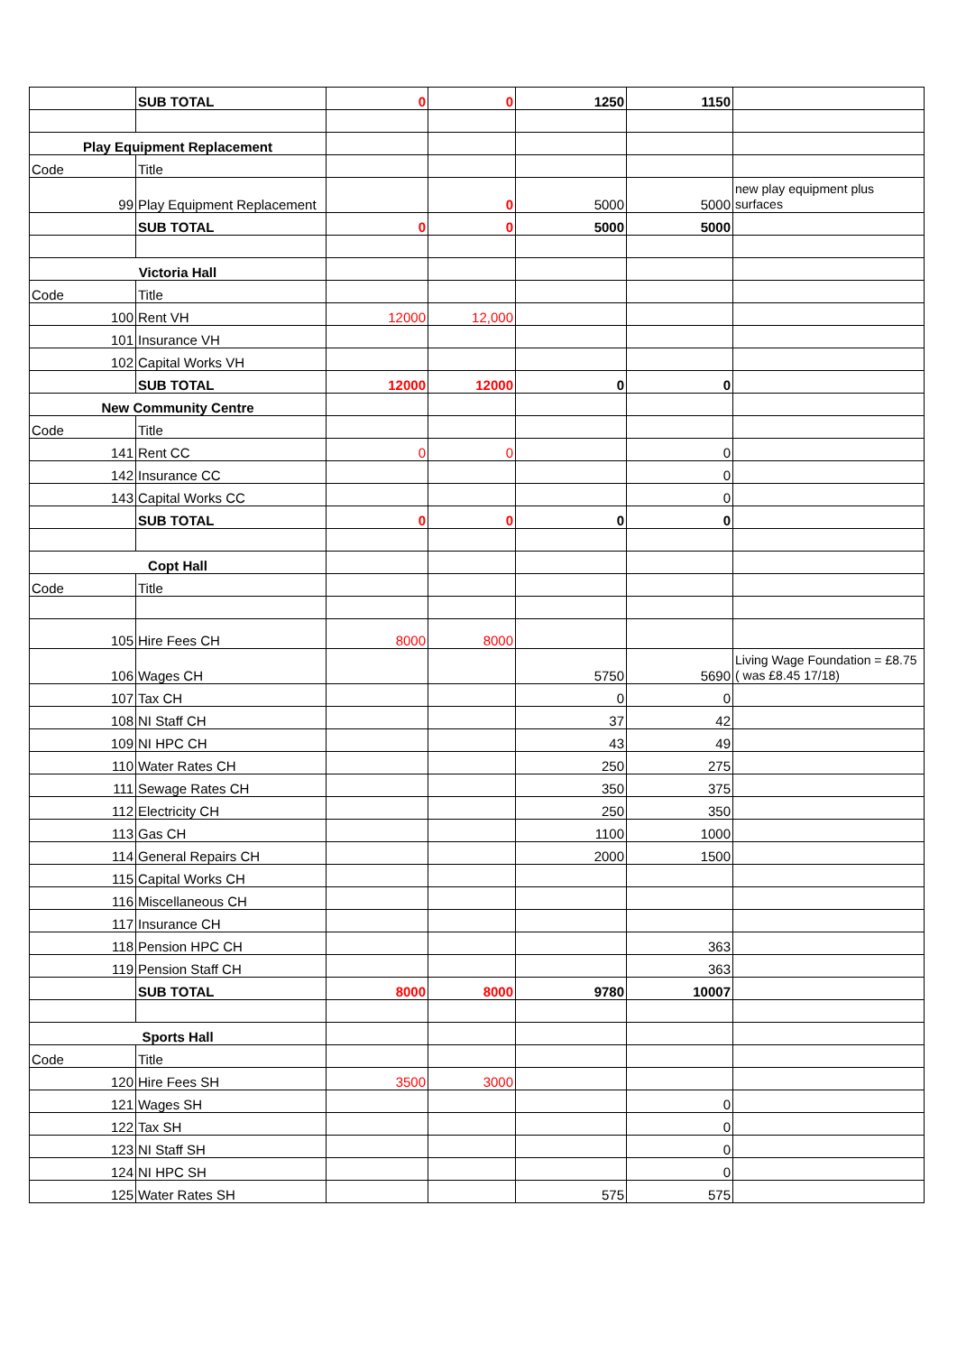| | SUB TOTAL | 0 | 0 | 1250 | 1150 | |
| Play Equipment Replacement | | | | | | |
| Code | Title | | | | | |
| 99 | Play Equipment Replacement | | 0 | 5000 | 5000 | new play equipment plus surfaces |
| | SUB TOTAL | 0 | 0 | 5000 | 5000 | |
| Victoria Hall | | | | | | |
| Code | Title | | | | | |
| 100 | Rent VH | 12000 | 12,000 | | | |
| 101 | Insurance VH | | | | | |
| 102 | Capital Works VH | | | | | |
| | SUB TOTAL | 12000 | 12000 | 0 | 0 | |
| New Community Centre | | | | | | |
| Code | Title | | | | | |
| 141 | Rent CC | 0 | 0 | | 0 | |
| 142 | Insurance CC | | | | 0 | |
| 143 | Capital Works CC | | | | 0 | |
| | SUB TOTAL | 0 | 0 | 0 | 0 | |
| Copt Hall | | | | | | |
| Code | Title | | | | | |
| 105 | Hire Fees CH | 8000 | 8000 | | | |
| 106 | Wages CH | | | 5750 | 5690 | Living Wage Foundation = £8.75 ( was £8.45 17/18) |
| 107 | Tax CH | | | 0 | 0 | |
| 108 | NI Staff CH | | | 37 | 42 | |
| 109 | NI HPC CH | | | 43 | 49 | |
| 110 | Water Rates CH | | | 250 | 275 | |
| 111 | Sewage Rates CH | | | 350 | 375 | |
| 112 | Electricity CH | | | 250 | 350 | |
| 113 | Gas CH | | | 1100 | 1000 | |
| 114 | General Repairs CH | | | 2000 | 1500 | |
| 115 | Capital Works CH | | | | | |
| 116 | Miscellaneous CH | | | | | |
| 117 | Insurance CH | | | | | |
| 118 | Pension HPC CH | | | | 363 | |
| 119 | Pension Staff CH | | | | 363 | |
| | SUB TOTAL | 8000 | 8000 | 9780 | 10007 | |
| Sports Hall | | | | | | |
| Code | Title | | | | | |
| 120 | Hire Fees SH | 3500 | 3000 | | | |
| 121 | Wages SH | | | | 0 | |
| 122 | Tax SH | | | | 0 | |
| 123 | NI Staff SH | | | | 0 | |
| 124 | NI HPC SH | | | | 0 | |
| 125 | Water Rates SH | | | 575 | 575 | |